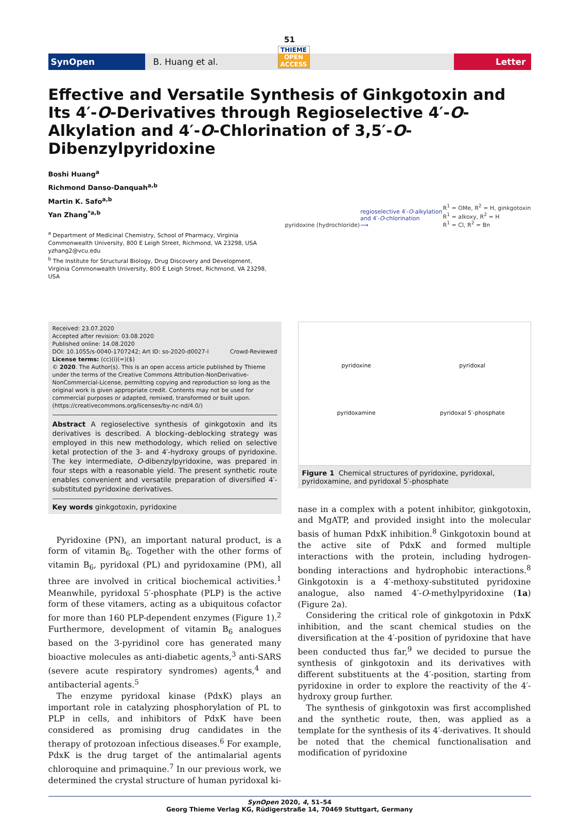51
SynOpen
B. Huang et al.
THIEME
OPEN ACCESS
Letter
Effective and Versatile Synthesis of Ginkgotoxin and Its 4′-O-Derivatives through Regioselective 4′-O-Alkylation and 4′-O-Chlorination of 3,5′-O-Dibenzylpyridoxine
Boshi Huang<sup>a</sup>
Richmond Danso-Danquah<sup>a,b</sup>
Martin K. Safo<sup>a,b</sup>
Yan Zhang<sup>*a,b</sup>
<sup>a</sup> Department of Medicinal Chemistry, School of Pharmacy, Virginia Commonwealth University, 800 E Leigh Street, Richmond, VA 23298, USA
yzhang2@vcu.edu
<sup>b</sup> The Institute for Structural Biology, Drug Discovery and Development, Virginia Commonwealth University, 800 E Leigh Street, Richmond, VA 23298, USA
pyridoxine (hydrochloride)
regioselective 4′-O-alkylation
and 4′-O-chlorination
⟶
R<sup>1</sup> = OMe, R<sup>2</sup> = H, ginkgotoxin
R<sup>1</sup> = alkoxy, R<sup>2</sup> = H
R<sup>1</sup> = Cl, R<sup>2</sup> = Bn
Received: 23.07.2020
Accepted after revision: 03.08.2020
Published online: 14.08.2020
DOI: 10.1055/s-0040-1707242; Art ID: so-2020-d0027-l Crowd-Reviewed
License terms: (cc)(i)(=)($)
© 2020. The Author(s). This is an open access article published by Thieme under the terms of the Creative Commons Attribution-NonDerivative-NonCommercial-License, permitting copying and reproduction so long as the original work is given appropriate credit. Contents may not be used for commercial purposes or adapted, remixed, transformed or built upon. (https://creativecommons.org/licenses/by-nc-nd/4.0/)
Abstract A regioselective synthesis of ginkgotoxin and its derivatives is described. A blocking–deblocking strategy was employed in this new methodology, which relied on selective ketal protection of the 3- and 4′-hydroxy groups of pyridoxine. The key intermediate, O-dibenzylpyridoxine, was prepared in four steps with a reasonable yield. The present synthetic route enables convenient and versatile preparation of diversified 4′-substituted pyridoxine derivatives.
Key words ginkgotoxin, pyridoxine
 Pyridoxine (PN), an important natural product, is a form of vitamin B<sub>6</sub>. Together with the other forms of vitamin B<sub>6</sub>, pyridoxal (PL) and pyridoxamine (PM), all three are involved in critical biochemical activities.<sup>1</sup> Meanwhile, pyridoxal 5′-phosphate (PLP) is the active form of these vitamers, acting as a ubiquitous cofactor for more than 160 PLP-dependent enzymes (Figure 1).<sup>2</sup> Furthermore, development of vitamin B<sub>6</sub> analogues based on the 3-pyridinol core has generated many bioactive molecules as anti-diabetic agents,<sup>3</sup> anti-SARS (severe acute respiratory syndromes) agents,<sup>4</sup> and antibacterial agents.<sup>5</sup>
 The enzyme pyridoxal kinase (PdxK) plays an important role in catalyzing phosphorylation of PL to PLP in cells, and inhibitors of PdxK have been considered as promising drug candidates in the therapy of protozoan infectious diseases.<sup>6</sup> For example, PdxK is the drug target of the antimalarial agents chloroquine and primaquine.<sup>7</sup> In our previous work, we determined the crystal structure of human pyridoxal ki-
pyridoxine
pyridoxal
pyridoxamine
pyridoxal 5′-phosphate
Figure 1 Chemical structures of pyridoxine, pyridoxal, pyridoxamine, and pyridoxal 5′-phosphate
nase in a complex with a potent inhibitor, ginkgotoxin, and MgATP, and provided insight into the molecular basis of human PdxK inhibition.<sup>8</sup> Ginkgotoxin bound at the active site of PdxK and formed multiple interactions with the protein, including hydrogen-bonding interactions and hydrophobic interactions.<sup>8</sup> Ginkgotoxin is a 4′-methoxy-substituted pyridoxine analogue, also named 4′-O-methylpyridoxine (1a) (Figure 2a).
 Considering the critical role of ginkgotoxin in PdxK inhibition, and the scant chemical studies on the diversification at the 4′-position of pyridoxine that have been conducted thus far,<sup>9</sup> we decided to pursue the synthesis of ginkgotoxin and its derivatives with different substituents at the 4′-position, starting from pyridoxine in order to explore the reactivity of the 4′-hydroxy group further.
 The synthesis of ginkgotoxin was first accomplished and the synthetic route, then, was applied as a template for the synthesis of its 4′-derivatives. It should be noted that the chemical functionalisation and modification of pyridoxine
SynOpen 2020, 4, 51–54
Georg Thieme Verlag KG, Rüdigerstraße 14, 70469 Stuttgart, Germany